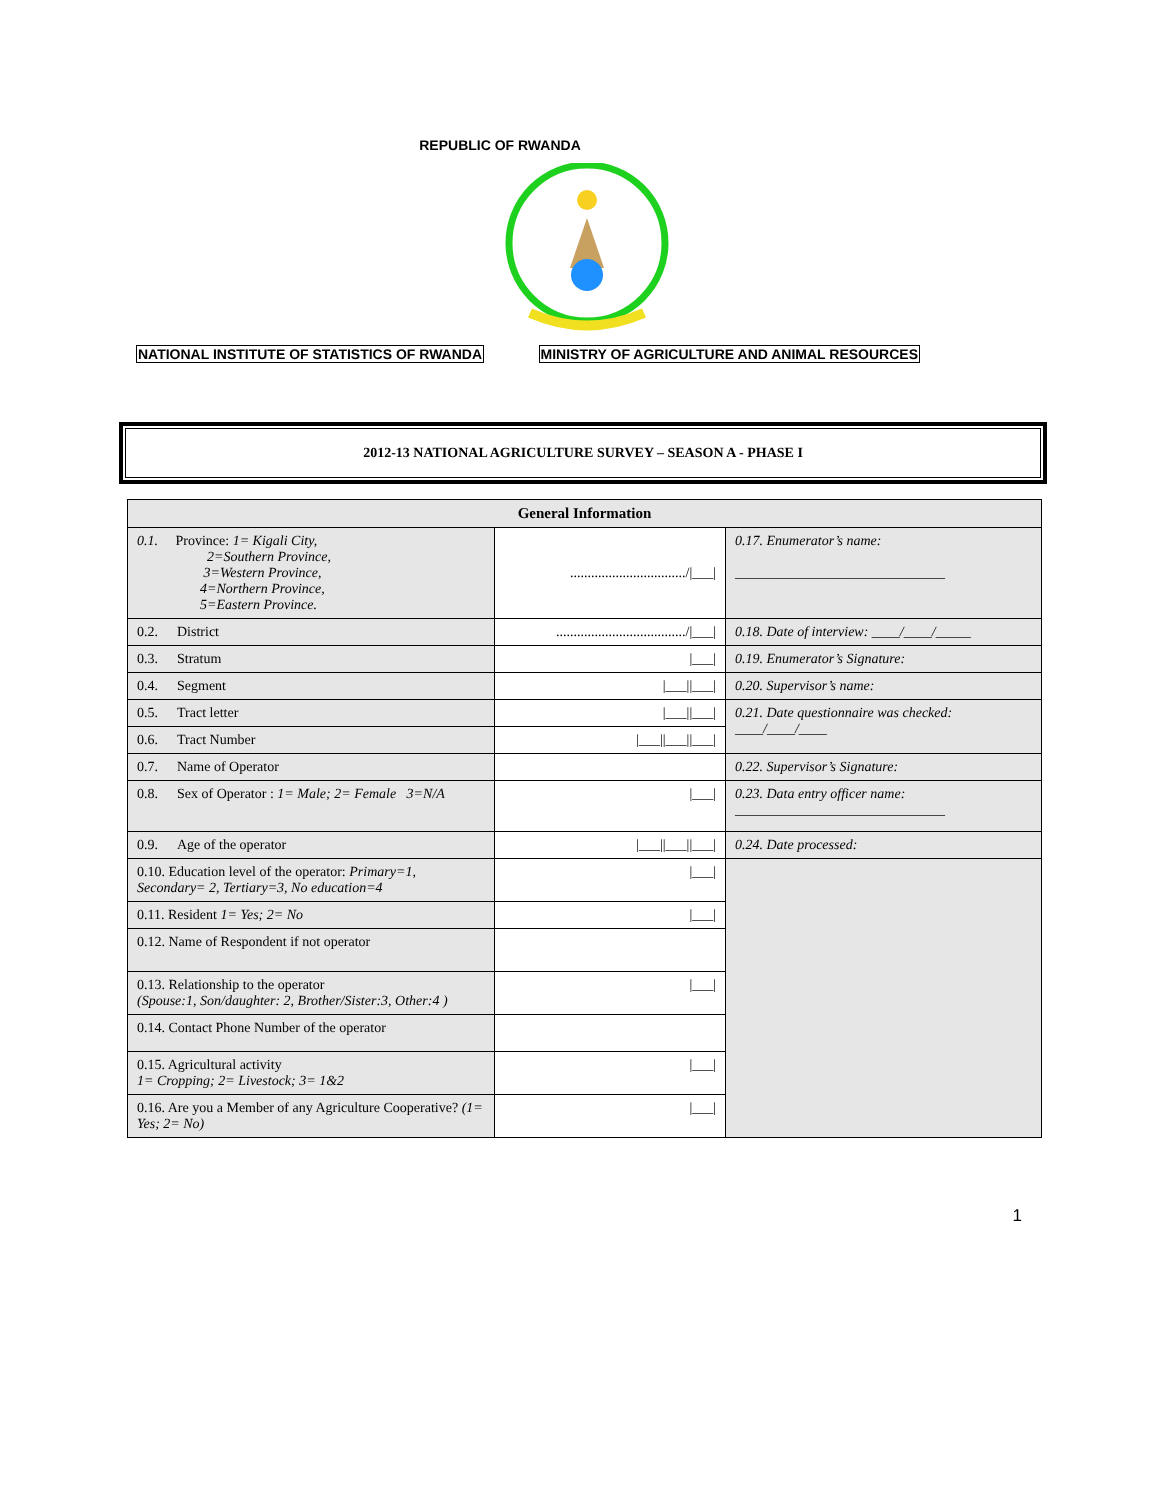REPUBLIC OF RWANDA
NATIONAL INSTITUTE OF STATISTICS OF RWANDA MINISTRY OF AGRICULTURE AND ANIMAL RESOURCES
2012-13 NATIONAL AGRICULTURE SURVEY – SEASON A - PHASE I
| General Information | | |
| --- | --- | --- |
| 0.1. Province: 1= Kigali City, 2=Southern Province, 3=Western Province, 4=Northern Province, 5=Eastern Province. | .................................//___/ | 0.17. Enumerator’s name: ______________________________ |
| 0.2. District | .....................................//___/ | 0.18. Date of interview: ____/____/_____ |
| 0.3. Stratum | /___/ | 0.19. Enumerator’s Signature: |
| 0.4. Segment | /___//___/ | 0.20. Supervisor’s name: |
| 0.5. Tract letter | /___//___/ | 0.21. Date questionnaire was checked: ____/____/____ |
| 0.6. Tract Number | /___//___//___/ | |
| 0.7. Name of Operator | | 0.22. Supervisor’s Signature: |
| 0.8. Sex of Operator : 1= Male; 2= Female 3=N/A | /___/ | 0.23. Data entry officer name: ______________________________ |
| 0.9. Age of the operator | /___//___//___/ | 0.24. Date processed: |
| 0.10. Education level of the operator: Primary=1, Secondary= 2, Tertiary=3, No education=4 | /___/ | |
| 0.11. Resident 1= Yes; 2= No | /___/ | |
| 0.12. Name of Respondent if not operator | | |
| 0.13. Relationship to the operator (Spouse:1, Son/daughter: 2, Brother/Sister:3, Other:4 ) | /___/ | |
| 0.14. Contact Phone Number of the operator | | |
| 0.15. Agricultural activity 1= Cropping; 2= Livestock; 3= 1&2 | /___/ | |
| 0.16. Are you a Member of any Agriculture Cooperative? (1= Yes; 2= No) | /___/ | |
1